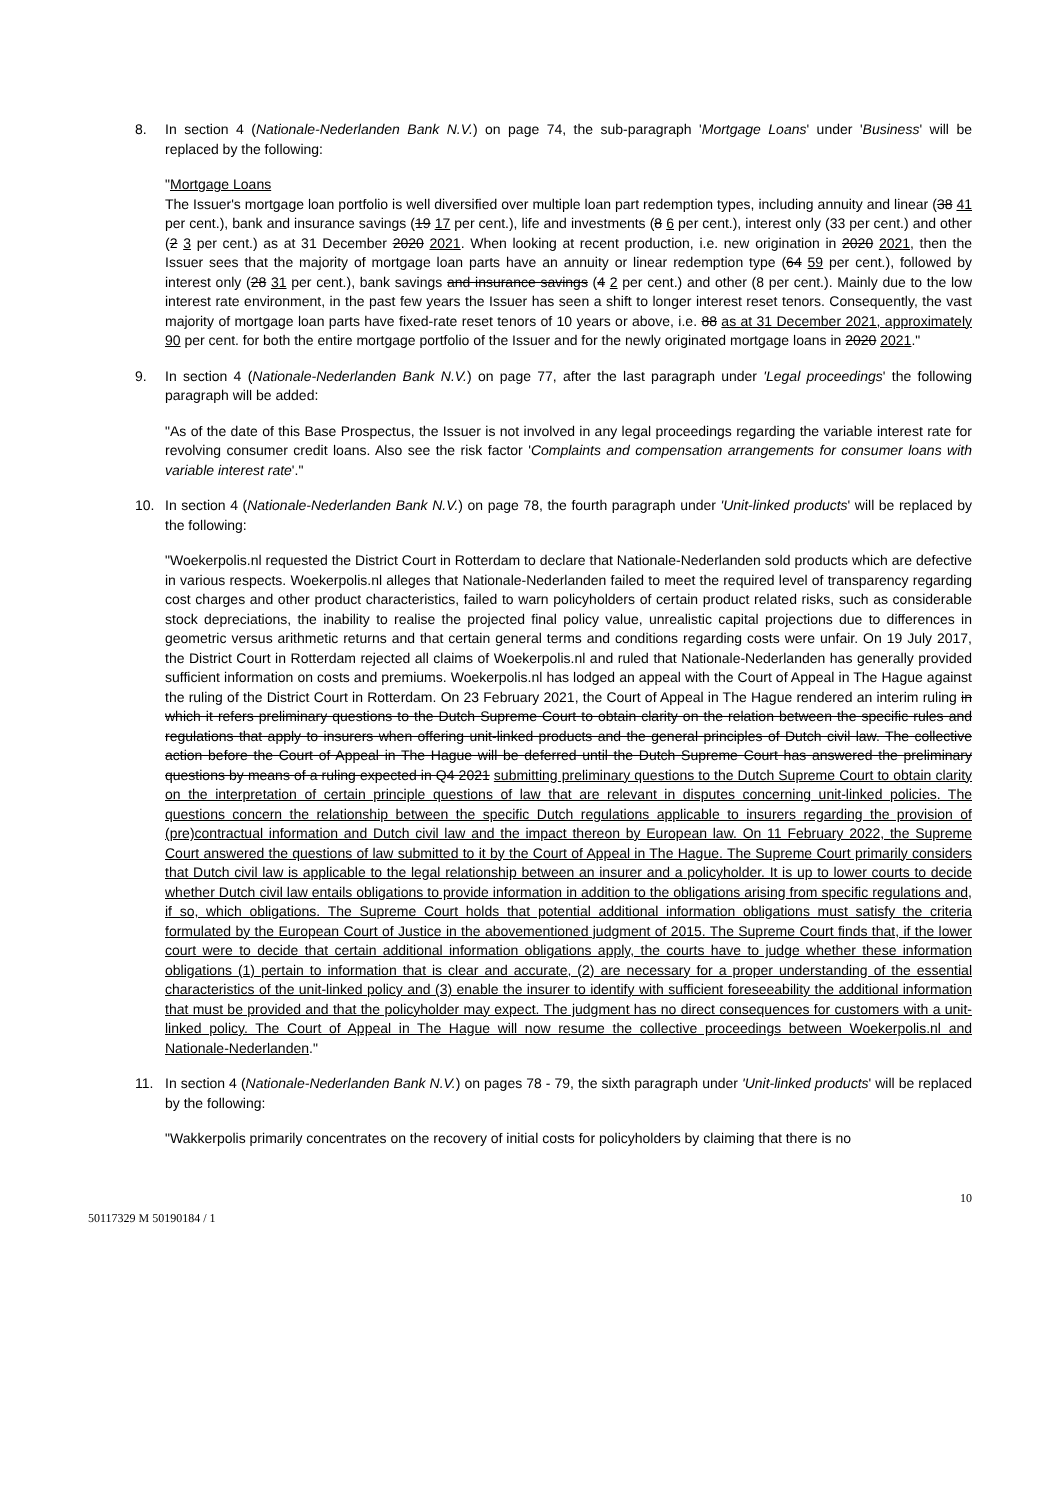8. In section 4 (Nationale-Nederlanden Bank N.V.) on page 74, the sub-paragraph 'Mortgage Loans' under 'Business' will be replaced by the following:
"Mortgage Loans
The Issuer's mortgage loan portfolio is well diversified over multiple loan part redemption types, including annuity and linear (38 41 per cent.), bank and insurance savings (19 17 per cent.), life and investments (8 6 per cent.), interest only (33 per cent.) and other (2 3 per cent.) as at 31 December 2020 2021. When looking at recent production, i.e. new origination in 2020 2021, then the Issuer sees that the majority of mortgage loan parts have an annuity or linear redemption type (64 59 per cent.), followed by interest only (28 31 per cent.), bank savings and insurance savings (4 2 per cent.) and other (8 per cent.). Mainly due to the low interest rate environment, in the past few years the Issuer has seen a shift to longer interest reset tenors. Consequently, the vast majority of mortgage loan parts have fixed-rate reset tenors of 10 years or above, i.e. 88 as at 31 December 2021, approximately 90 per cent. for both the entire mortgage portfolio of the Issuer and for the newly originated mortgage loans in 2020 2021."
9. In section 4 (Nationale-Nederlanden Bank N.V.) on page 77, after the last paragraph under 'Legal proceedings' the following paragraph will be added:
"As of the date of this Base Prospectus, the Issuer is not involved in any legal proceedings regarding the variable interest rate for revolving consumer credit loans. Also see the risk factor 'Complaints and compensation arrangements for consumer loans with variable interest rate'."
10. In section 4 (Nationale-Nederlanden Bank N.V.) on page 78, the fourth paragraph under 'Unit-linked products' will be replaced by the following:
"Woekerpolis.nl requested the District Court in Rotterdam to declare that Nationale-Nederlanden sold products which are defective in various respects. Woekerpolis.nl alleges that Nationale-Nederlanden failed to meet the required level of transparency regarding cost charges and other product characteristics, failed to warn policyholders of certain product related risks, such as considerable stock depreciations, the inability to realise the projected final policy value, unrealistic capital projections due to differences in geometric versus arithmetic returns and that certain general terms and conditions regarding costs were unfair. On 19 July 2017, the District Court in Rotterdam rejected all claims of Woekerpolis.nl and ruled that Nationale-Nederlanden has generally provided sufficient information on costs and premiums. Woekerpolis.nl has lodged an appeal with the Court of Appeal in The Hague against the ruling of the District Court in Rotterdam. On 23 February 2021, the Court of Appeal in The Hague rendered an interim ruling in which it refers preliminary questions to the Dutch Supreme Court to obtain clarity on the relation between the specific rules and regulations that apply to insurers when offering unit-linked products and the general principles of Dutch civil law. The collective action before the Court of Appeal in The Hague will be deferred until the Dutch Supreme Court has answered the preliminary questions by means of a ruling expected in Q4 2021 submitting preliminary questions to the Dutch Supreme Court to obtain clarity on the interpretation of certain principle questions of law that are relevant in disputes concerning unit-linked policies. The questions concern the relationship between the specific Dutch regulations applicable to insurers regarding the provision of (pre)contractual information and Dutch civil law and the impact thereon by European law. On 11 February 2022, the Supreme Court answered the questions of law submitted to it by the Court of Appeal in The Hague. The Supreme Court primarily considers that Dutch civil law is applicable to the legal relationship between an insurer and a policyholder. It is up to lower courts to decide whether Dutch civil law entails obligations to provide information in addition to the obligations arising from specific regulations and, if so, which obligations. The Supreme Court holds that potential additional information obligations must satisfy the criteria formulated by the European Court of Justice in the abovementioned judgment of 2015. The Supreme Court finds that, if the lower court were to decide that certain additional information obligations apply, the courts have to judge whether these information obligations (1) pertain to information that is clear and accurate, (2) are necessary for a proper understanding of the essential characteristics of the unit-linked policy and (3) enable the insurer to identify with sufficient foreseeability the additional information that must be provided and that the policyholder may expect. The judgment has no direct consequences for customers with a unit-linked policy. The Court of Appeal in The Hague will now resume the collective proceedings between Woekerpolis.nl and Nationale-Nederlanden."
11. In section 4 (Nationale-Nederlanden Bank N.V.) on pages 78 - 79, the sixth paragraph under 'Unit-linked products' will be replaced by the following:
"Wakkerpolis primarily concentrates on the recovery of initial costs for policyholders by claiming that there is no
50117329 M 50190184 / 1 10